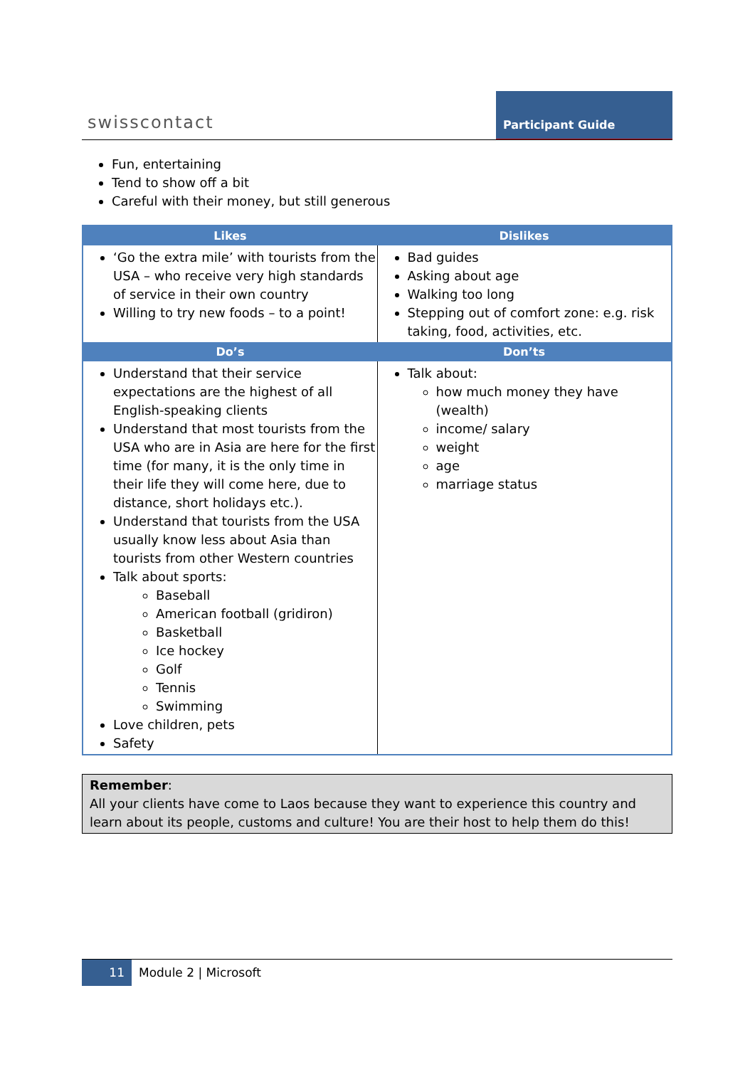swisscontact
Participant Guide
Fun, entertaining
Tend to show off a bit
Careful with their money, but still generous
| Likes | Dislikes |
| --- | --- |
| ‘Go the extra mile’ with tourists from the USA – who receive very high standards of service in their own country Willing to try new foods – to a point! | Bad guides Asking about age Walking too long Stepping out of comfort zone: e.g. risk taking, food, activities, etc. |
| Do’s | Don’ts |
| Understand that their service expectations are the highest of all English-speaking clients Understand that most tourists from the USA who are in Asia are here for the first time (for many, it is the only time in their life they will come here, due to distance, short holidays etc.). Understand that tourists from the USA usually know less about Asia than tourists from other Western countries Talk about sports: Baseball American football (gridiron) Basketball Ice hockey Golf Tennis Swimming Love children, pets Safety | Talk about: how much money they have (wealth) income/ salary weight age marriage status |
Remember:
All your clients have come to Laos because they want to experience this country and learn about its people, customs and culture! You are their host to help them do this!
11
Module 2 | Microsoft